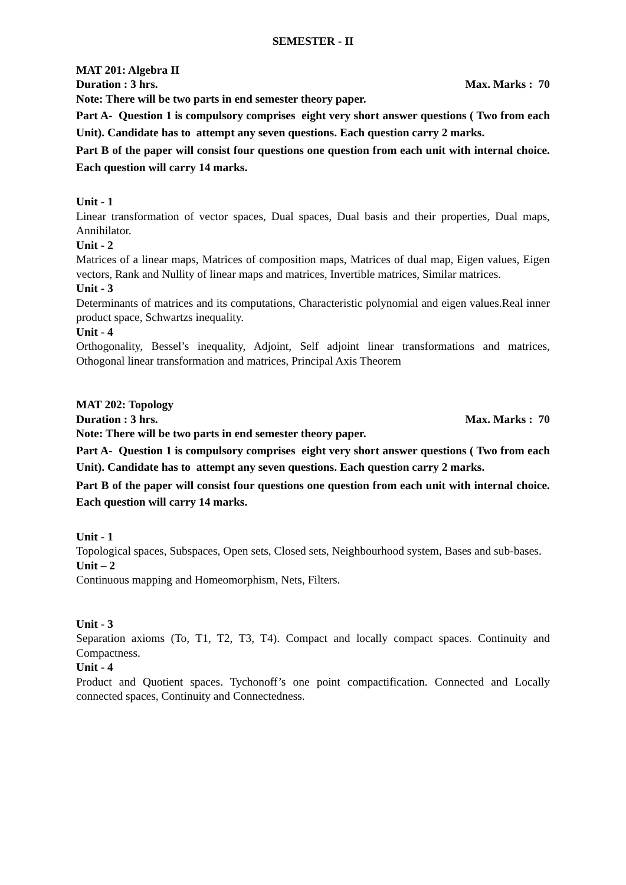SEMESTER - II
MAT 201: Algebra II
Duration : 3 hrs. Max. Marks : 70
Note: There will be two parts in end semester theory paper.
Part A- Question 1 is compulsory comprises eight very short answer questions ( Two from each Unit). Candidate has to attempt any seven questions. Each question carry 2 marks.
Part B of the paper will consist four questions one question from each unit with internal choice. Each question will carry 14 marks.
Unit - 1
Linear transformation of vector spaces, Dual spaces, Dual basis and their properties, Dual maps, Annihilator.
Unit - 2
Matrices of a linear maps, Matrices of composition maps, Matrices of dual map, Eigen values, Eigen vectors, Rank and Nullity of linear maps and matrices, Invertible matrices, Similar matrices.
Unit - 3
Determinants of matrices and its computations, Characteristic polynomial and eigen values.Real inner product space, Schwartzs inequality.
Unit - 4
Orthogonality, Bessel’s inequality, Adjoint, Self adjoint linear transformations and matrices, Othogonal linear transformation and matrices, Principal Axis Theorem
MAT 202: Topology
Duration : 3 hrs. Max. Marks : 70
Note: There will be two parts in end semester theory paper.
Part A- Question 1 is compulsory comprises eight very short answer questions ( Two from each Unit). Candidate has to attempt any seven questions. Each question carry 2 marks.
Part B of the paper will consist four questions one question from each unit with internal choice. Each question will carry 14 marks.
Unit - 1
Topological spaces, Subspaces, Open sets, Closed sets, Neighbourhood system, Bases and sub-bases.
Unit – 2
Continuous mapping and Homeomorphism, Nets, Filters.
Unit - 3
Separation axioms (To, T1, T2, T3, T4). Compact and locally compact spaces. Continuity and Compactness.
Unit - 4
Product and Quotient spaces. Tychonoff’s one point compactification. Connected and Locally connected spaces, Continuity and Connectedness.